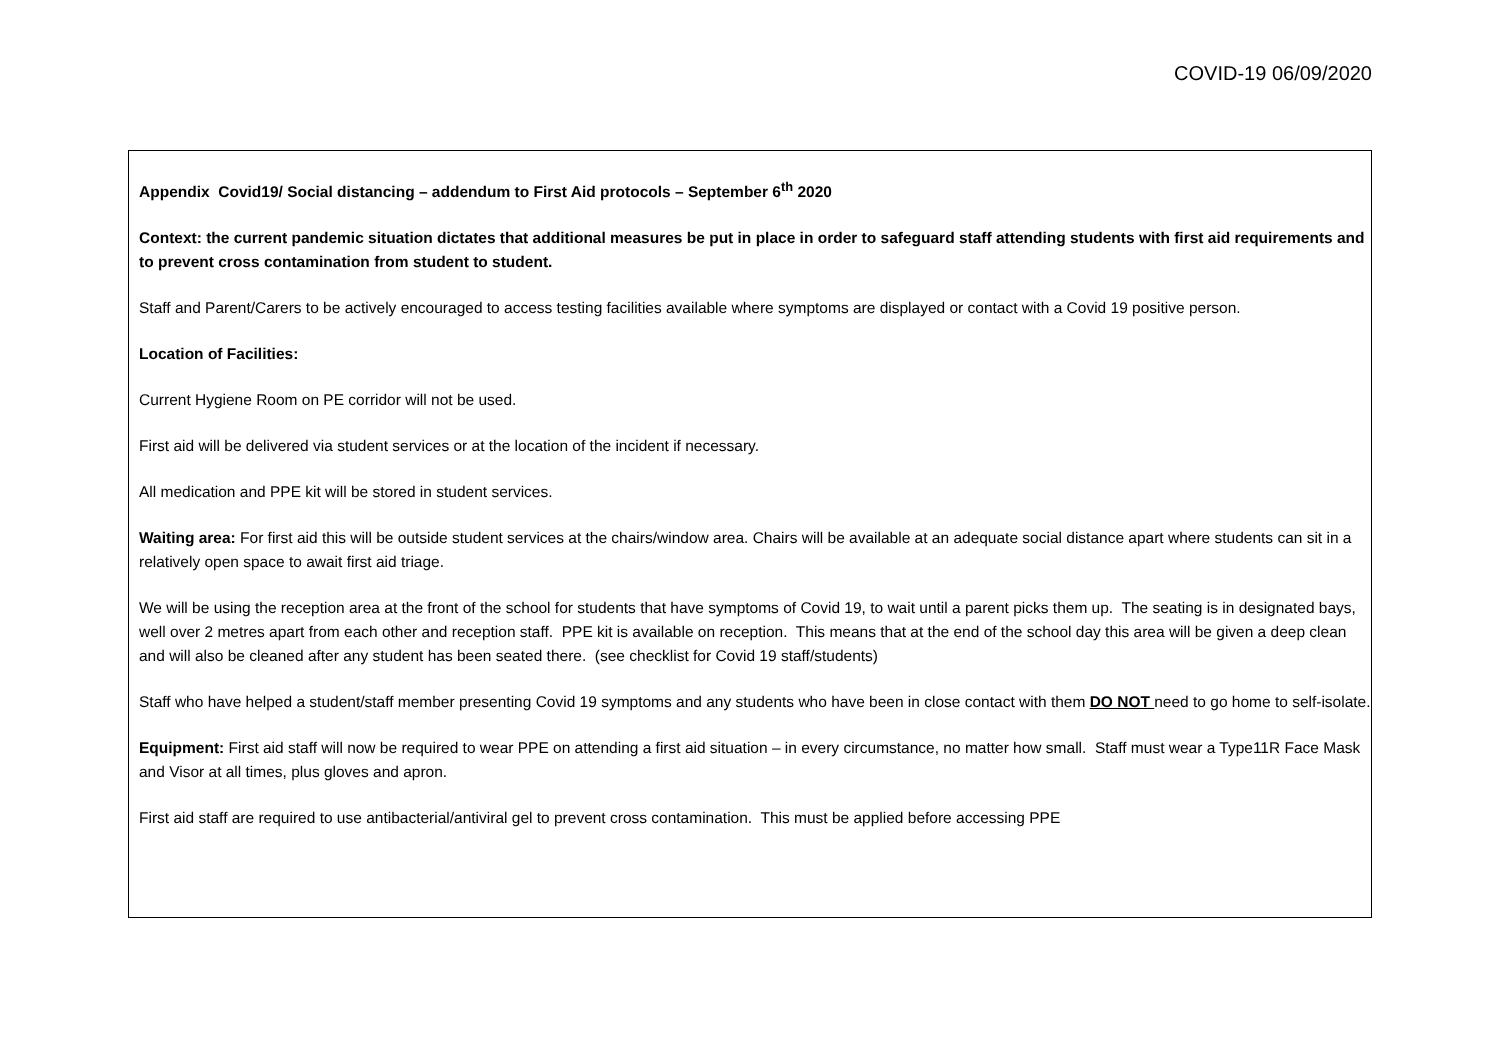COVID-19 06/09/2020
Appendix Covid19/ Social distancing – addendum to First Aid protocols – September 6<sup>th</sup> 2020
Context: the current pandemic situation dictates that additional measures be put in place in order to safeguard staff attending students with first aid requirements and to prevent cross contamination from student to student.
Staff and Parent/Carers to be actively encouraged to access testing facilities available where symptoms are displayed or contact with a Covid 19 positive person.
Location of Facilities:
Current Hygiene Room on PE corridor will not be used.
First aid will be delivered via student services or at the location of the incident if necessary.
All medication and PPE kit will be stored in student services.
Waiting area: For first aid this will be outside student services at the chairs/window area. Chairs will be available at an adequate social distance apart where students can sit in a relatively open space to await first aid triage.
We will be using the reception area at the front of the school for students that have symptoms of Covid 19, to wait until a parent picks them up. The seating is in designated bays, well over 2 metres apart from each other and reception staff. PPE kit is available on reception. This means that at the end of the school day this area will be given a deep clean and will also be cleaned after any student has been seated there. (see checklist for Covid 19 staff/students)
Staff who have helped a student/staff member presenting Covid 19 symptoms and any students who have been in close contact with them DO NOT need to go home to self-isolate.
Equipment: First aid staff will now be required to wear PPE on attending a first aid situation – in every circumstance, no matter how small. Staff must wear a Type11R Face Mask and Visor at all times, plus gloves and apron.
First aid staff are required to use antibacterial/antiviral gel to prevent cross contamination. This must be applied before accessing PPE